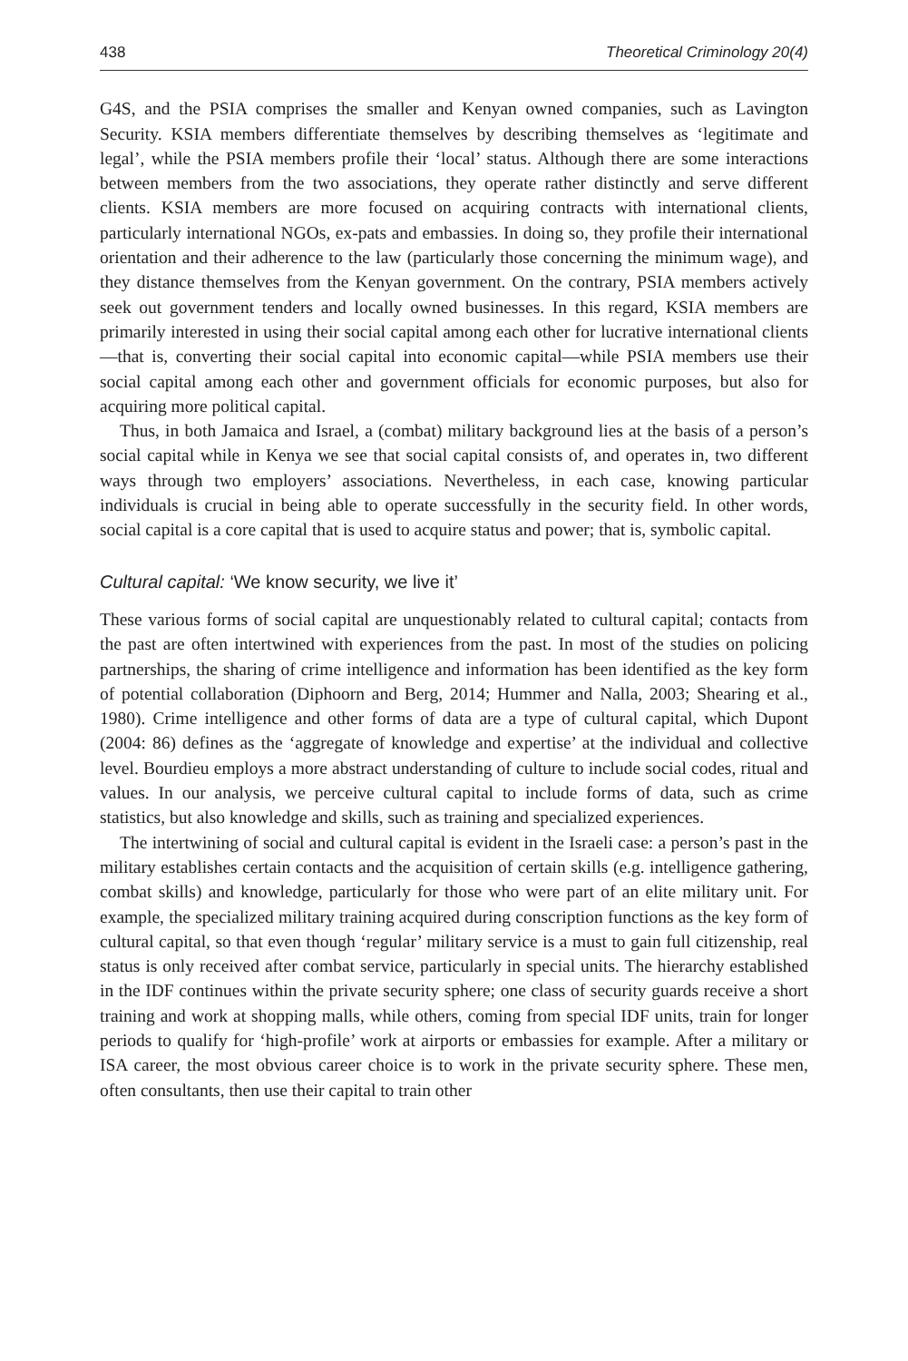438 Theoretical Criminology 20(4)
G4S, and the PSIA comprises the smaller and Kenyan owned companies, such as Lavington Security. KSIA members differentiate themselves by describing themselves as ‘legitimate and legal’, while the PSIA members profile their ‘local’ status. Although there are some interactions between members from the two associations, they operate rather distinctly and serve different clients. KSIA members are more focused on acquiring contracts with international clients, particularly international NGOs, ex-pats and embassies. In doing so, they profile their international orientation and their adherence to the law (particularly those concerning the minimum wage), and they distance themselves from the Kenyan government. On the contrary, PSIA members actively seek out government tenders and locally owned businesses. In this regard, KSIA members are primarily interested in using their social capital among each other for lucrative international clients—that is, converting their social capital into economic capital—while PSIA members use their social capital among each other and government officials for economic purposes, but also for acquiring more political capital.
Thus, in both Jamaica and Israel, a (combat) military background lies at the basis of a person’s social capital while in Kenya we see that social capital consists of, and operates in, two different ways through two employers’ associations. Nevertheless, in each case, knowing particular individuals is crucial in being able to operate successfully in the security field. In other words, social capital is a core capital that is used to acquire status and power; that is, symbolic capital.
Cultural capital: ‘We know security, we live it’
These various forms of social capital are unquestionably related to cultural capital; contacts from the past are often intertwined with experiences from the past. In most of the studies on policing partnerships, the sharing of crime intelligence and information has been identified as the key form of potential collaboration (Diphoorn and Berg, 2014; Hummer and Nalla, 2003; Shearing et al., 1980). Crime intelligence and other forms of data are a type of cultural capital, which Dupont (2004: 86) defines as the ‘aggregate of knowledge and expertise’ at the individual and collective level. Bourdieu employs a more abstract understanding of culture to include social codes, ritual and values. In our analysis, we perceive cultural capital to include forms of data, such as crime statistics, but also knowledge and skills, such as training and specialized experiences.
The intertwining of social and cultural capital is evident in the Israeli case: a person’s past in the military establishes certain contacts and the acquisition of certain skills (e.g. intelligence gathering, combat skills) and knowledge, particularly for those who were part of an elite military unit. For example, the specialized military training acquired during conscription functions as the key form of cultural capital, so that even though ‘regular’ military service is a must to gain full citizenship, real status is only received after combat service, particularly in special units. The hierarchy established in the IDF continues within the private security sphere; one class of security guards receive a short training and work at shopping malls, while others, coming from special IDF units, train for longer periods to qualify for ‘high-profile’ work at airports or embassies for example. After a military or ISA career, the most obvious career choice is to work in the private security sphere. These men, often consultants, then use their capital to train other